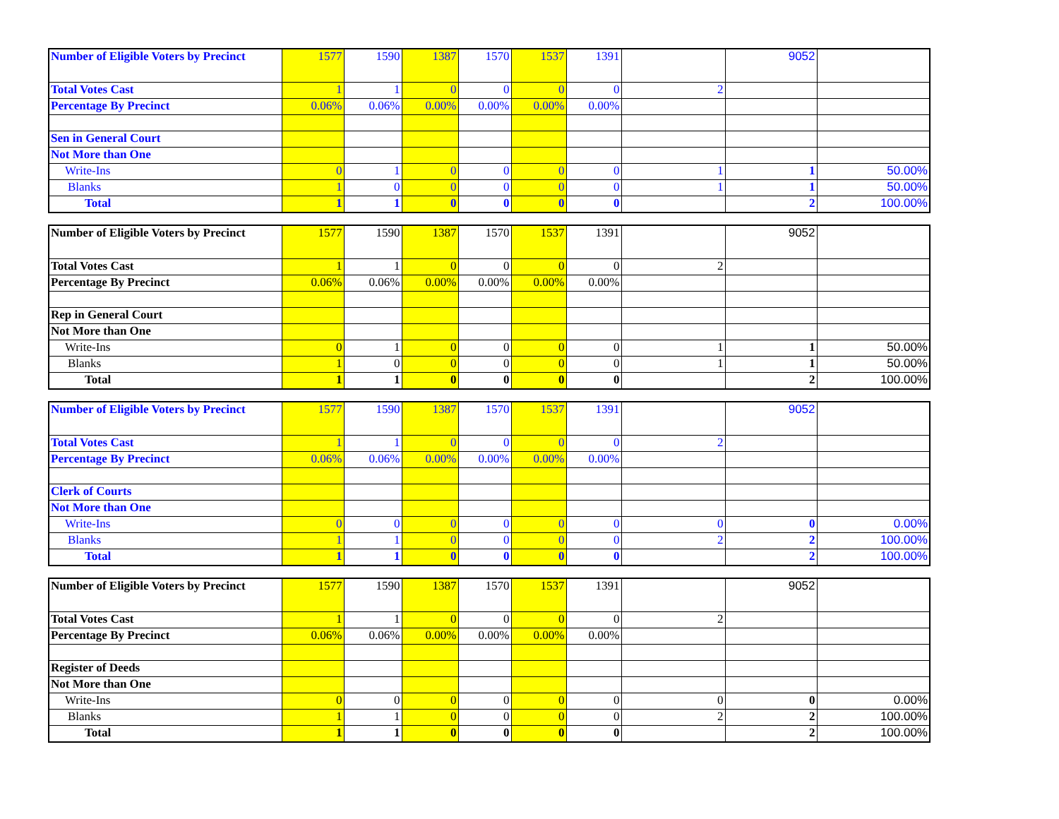| Number of Eligible Voters by Precinct | 1577 | 1590 | 1387 | 1570 | 1537 | 1391 | | 9052 | |
| Total Votes Cast | 1 | 1 | 0 | 0 | 0 | 0 | 2 | | |
| Percentage By Precinct | 0.06% | 0.06% | 0.00% | 0.00% | 0.00% | 0.00% | | | |
| Sen in General Court | | | | | | | | | |
| Not More than One | | | | | | | | | |
| Write-Ins | 0 | 1 | 0 | 0 | 0 | 0 | 1 | 1 | 50.00% |
| Blanks | 1 | 0 | 0 | 0 | 0 | 0 | 1 | 1 | 50.00% |
| Total | 1 | 1 | 0 | 0 | 0 | 0 | | 2 | 100.00% |
| Number of Eligible Voters by Precinct | 1577 | 1590 | 1387 | 1570 | 1537 | 1391 | | 9052 | |
| Total Votes Cast | 1 | 1 | 0 | 0 | 0 | 0 | 2 | | |
| Percentage By Precinct | 0.06% | 0.06% | 0.00% | 0.00% | 0.00% | 0.00% | | | |
| Rep in General Court | | | | | | | | | |
| Not More than One | | | | | | | | | |
| Write-Ins | 0 | 1 | 0 | 0 | 0 | 0 | 1 | 1 | 50.00% |
| Blanks | 1 | 0 | 0 | 0 | 0 | 0 | 1 | 1 | 50.00% |
| Total | 1 | 1 | 0 | 0 | 0 | 0 | | 2 | 100.00% |
| Number of Eligible Voters by Precinct | 1577 | 1590 | 1387 | 1570 | 1537 | 1391 | | 9052 | |
| Total Votes Cast | 1 | 1 | 0 | 0 | 0 | 0 | 2 | | |
| Percentage By Precinct | 0.06% | 0.06% | 0.00% | 0.00% | 0.00% | 0.00% | | | |
| Clerk of Courts | | | | | | | | | |
| Not More than One | | | | | | | | | |
| Write-Ins | 0 | 0 | 0 | 0 | 0 | 0 | 0 | 0 | 0.00% |
| Blanks | 1 | 1 | 0 | 0 | 0 | 0 | 2 | 2 | 100.00% |
| Total | 1 | 1 | 0 | 0 | 0 | 0 | | 2 | 100.00% |
| Number of Eligible Voters by Precinct | 1577 | 1590 | 1387 | 1570 | 1537 | 1391 | | 9052 | |
| Total Votes Cast | 1 | 1 | 0 | 0 | 0 | 0 | 2 | | |
| Percentage By Precinct | 0.06% | 0.06% | 0.00% | 0.00% | 0.00% | 0.00% | | | |
| Register of Deeds | | | | | | | | | |
| Not More than One | | | | | | | | | |
| Write-Ins | 0 | 0 | 0 | 0 | 0 | 0 | 0 | 0 | 0.00% |
| Blanks | 1 | 1 | 0 | 0 | 0 | 0 | 2 | 2 | 100.00% |
| Total | 1 | 1 | 0 | 0 | 0 | 0 | | 2 | 100.00% |